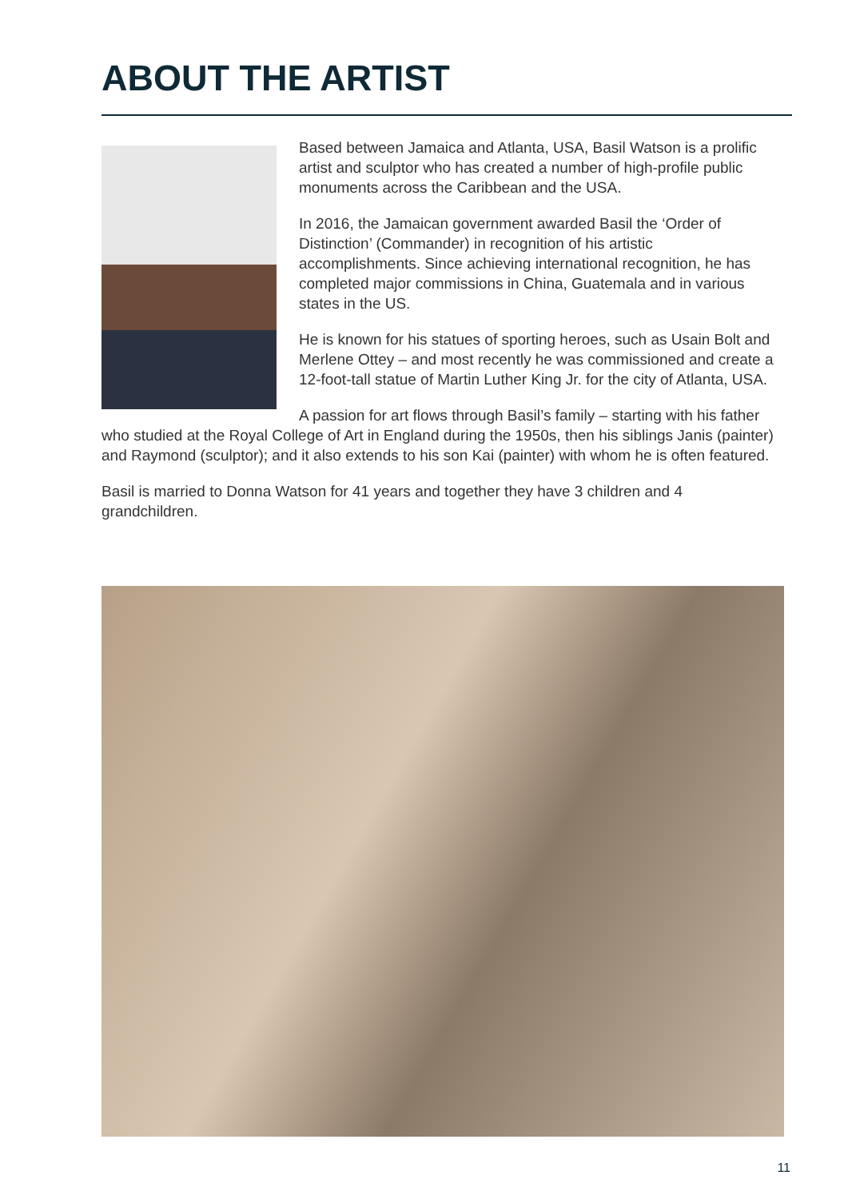ABOUT THE ARTIST
Based between Jamaica and Atlanta, USA, Basil Watson is a prolific artist and sculptor who has created a number of high-profile public monuments across the Caribbean and the USA.
In 2016, the Jamaican government awarded Basil the ‘Order of Distinction’ (Commander) in recognition of his artistic accomplishments. Since achieving international recognition, he has completed major commissions in China, Guatemala and in various states in the US.
He is known for his statues of sporting heroes, such as Usain Bolt and Merlene Ottey – and most recently he was commissioned and create a 12-foot-tall statue of Martin Luther King Jr. for the city of Atlanta, USA.
A passion for art flows through Basil’s family – starting with his father who studied at the Royal College of Art in England during the 1950s, then his siblings Janis (painter) and Raymond (sculptor); and it also extends to his son Kai (painter) with whom he is often featured.
Basil is married to Donna Watson for 41 years and together they have 3 children and 4 grandchildren.
11